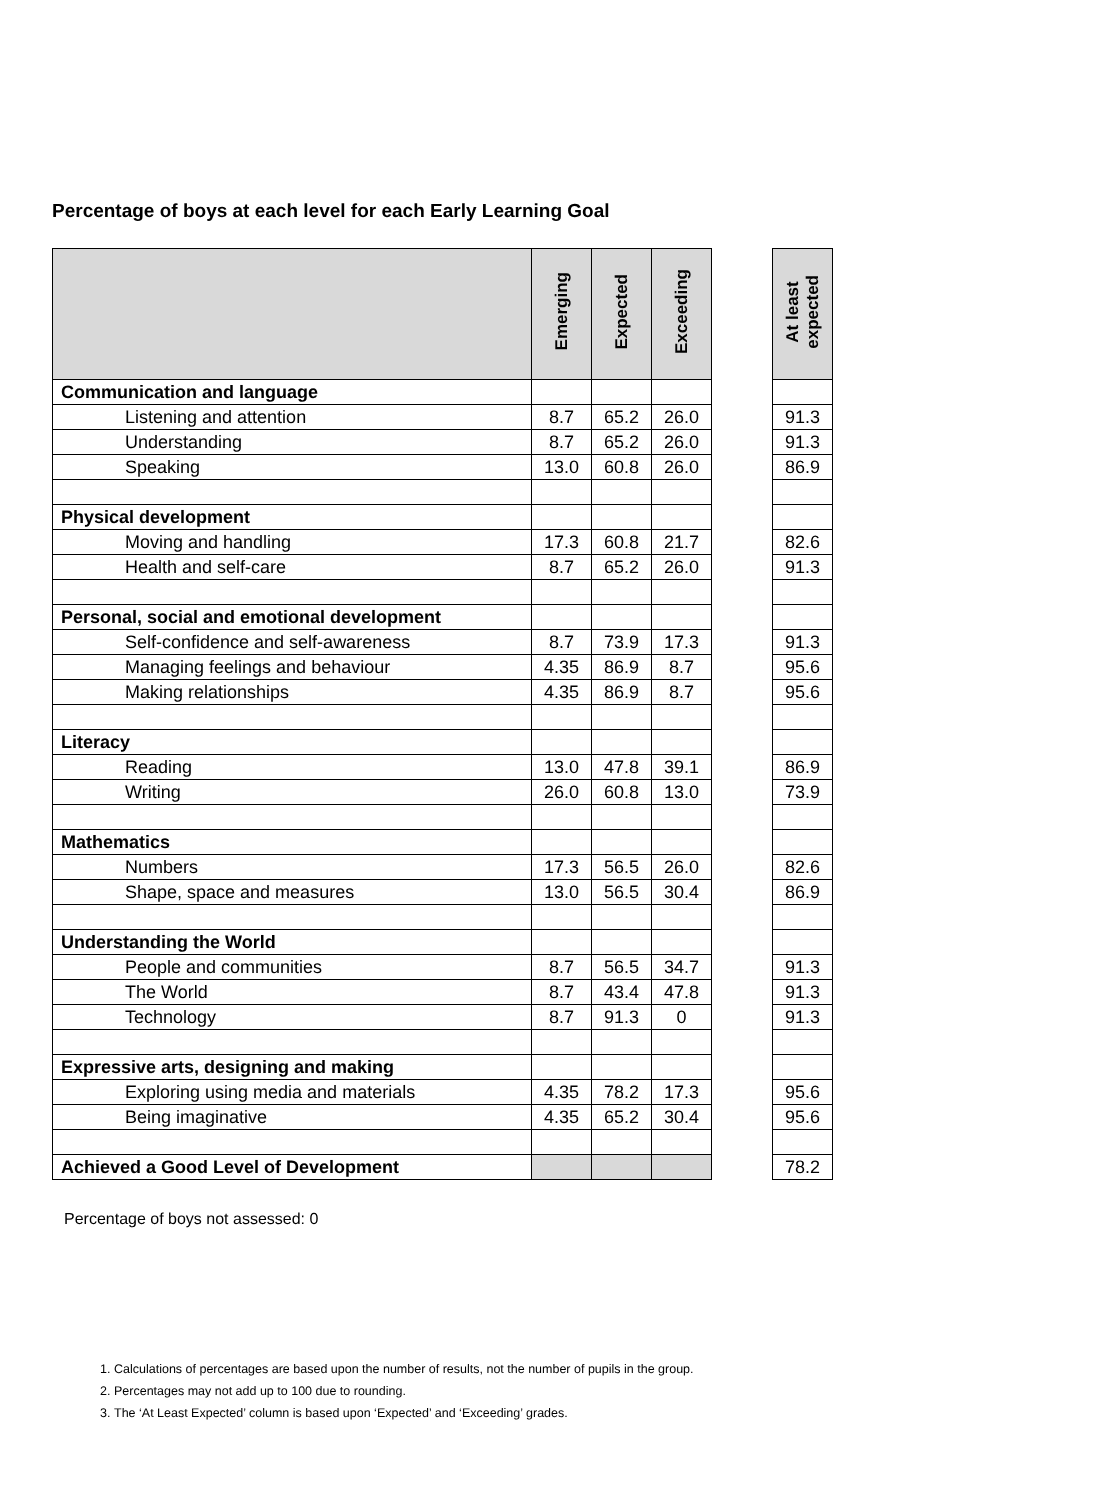Percentage of boys at each level for each Early Learning Goal
| | Emerging | Expected | Exceeding | | At least expected |
| Communication and language | | | | | |
| Listening and attention | 8.7 | 65.2 | 26.0 | | 91.3 |
| Understanding | 8.7 | 65.2 | 26.0 | | 91.3 |
| Speaking | 13.0 | 60.8 | 26.0 | | 86.9 |
| Physical development | | | | | |
| Moving and handling | 17.3 | 60.8 | 21.7 | | 82.6 |
| Health and self-care | 8.7 | 65.2 | 26.0 | | 91.3 |
| Personal, social and emotional development | | | | | |
| Self-confidence and self-awareness | 8.7 | 73.9 | 17.3 | | 91.3 |
| Managing feelings and behaviour | 4.35 | 86.9 | 8.7 | | 95.6 |
| Making relationships | 4.35 | 86.9 | 8.7 | | 95.6 |
| Literacy | | | | | |
| Reading | 13.0 | 47.8 | 39.1 | | 86.9 |
| Writing | 26.0 | 60.8 | 13.0 | | 73.9 |
| Mathematics | | | | | |
| Numbers | 17.3 | 56.5 | 26.0 | | 82.6 |
| Shape, space and measures | 13.0 | 56.5 | 30.4 | | 86.9 |
| Understanding the World | | | | | |
| People and communities | 8.7 | 56.5 | 34.7 | | 91.3 |
| The World | 8.7 | 43.4 | 47.8 | | 91.3 |
| Technology | 8.7 | 91.3 | 0 | | 91.3 |
| Expressive arts, designing and making | | | | | |
| Exploring using media and materials | 4.35 | 78.2 | 17.3 | | 95.6 |
| Being imaginative | 4.35 | 65.2 | 30.4 | | 95.6 |
| Achieved a Good Level of Development | | | | | 78.2 |
Percentage of boys not assessed: 0
1. Calculations of percentages are based upon the number of results, not the number of pupils in the group.
2. Percentages may not add up to 100 due to rounding.
3. The ‘At Least Expected’ column is based upon ‘Expected’ and ‘Exceeding’ grades.